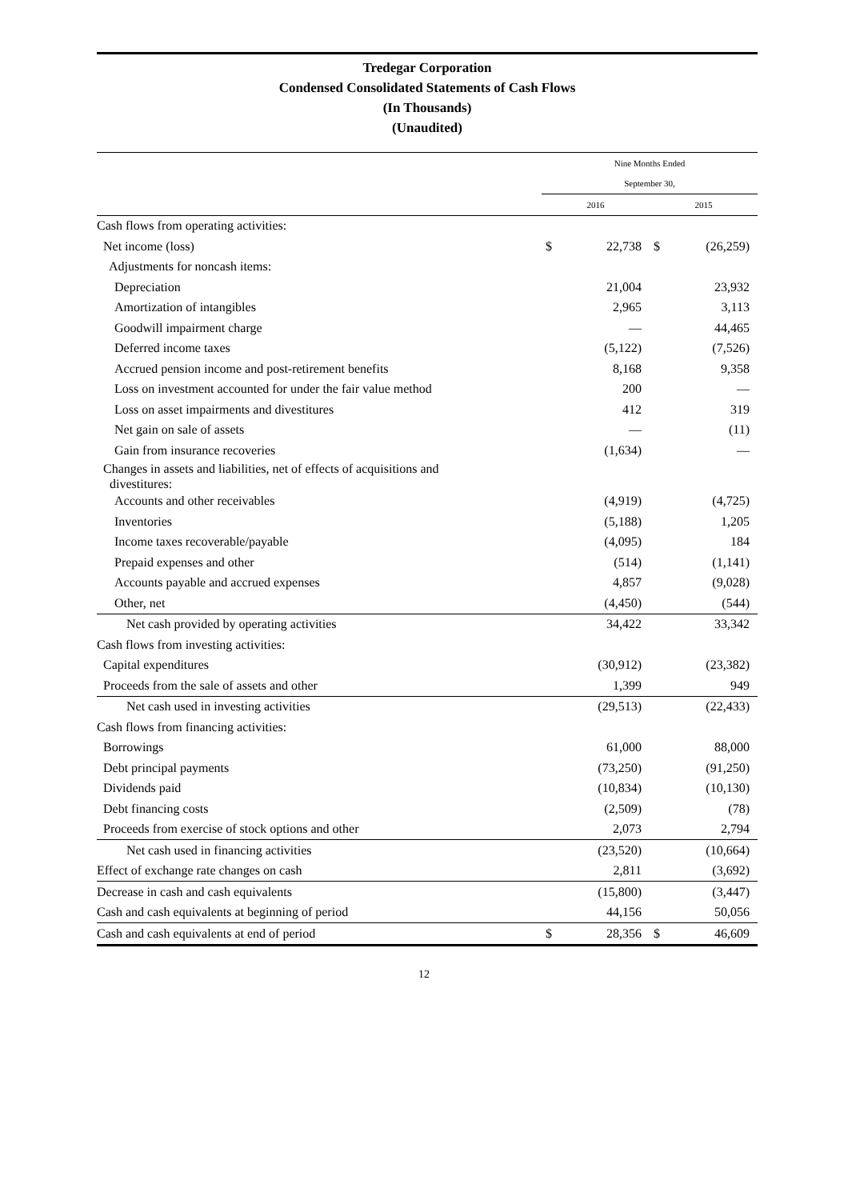Tredegar Corporation
Condensed Consolidated Statements of Cash Flows
(In Thousands)
(Unaudited)
| | Nine Months Ended | | | | | |
| | September 30, | | | | | |
| | 2016 | | | 2015 | | |
| Cash flows from operating activities: | | | | | | |
| Net income (loss) | $ | 22,738 | | $ | (26,259) | |
| Adjustments for noncash items: | | | | | | |
| Depreciation | | 21,004 | | | 23,932 | |
| Amortization of intangibles | | 2,965 | | | 3,113 | |
| Goodwill impairment charge | | — | | | 44,465 | |
| Deferred income taxes | | (5,122) | | | (7,526) | |
| Accrued pension income and post-retirement benefits | | 8,168 | | | 9,358 | |
| Loss on investment accounted for under the fair value method | | 200 | | | — | |
| Loss on asset impairments and divestitures | | 412 | | | 319 | |
| Net gain on sale of assets | | — | | | (11) | |
| Gain from insurance recoveries | | (1,634) | | | — | |
| Changes in assets and liabilities, net of effects of acquisitions and divestitures: | | | | | | |
| Accounts and other receivables | | (4,919) | | | (4,725) | |
| Inventories | | (5,188) | | | 1,205 | |
| Income taxes recoverable/payable | | (4,095) | | | 184 | |
| Prepaid expenses and other | | (514) | | | (1,141) | |
| Accounts payable and accrued expenses | | 4,857 | | | (9,028) | |
| Other, net | | (4,450) | | | (544) | |
| Net cash provided by operating activities | | 34,422 | | | 33,342 | |
| Cash flows from investing activities: | | | | | | |
| Capital expenditures | | (30,912) | | | (23,382) | |
| Proceeds from the sale of assets and other | | 1,399 | | | 949 | |
| Net cash used in investing activities | | (29,513) | | | (22,433) | |
| Cash flows from financing activities: | | | | | | |
| Borrowings | | 61,000 | | | 88,000 | |
| Debt principal payments | | (73,250) | | | (91,250) | |
| Dividends paid | | (10,834) | | | (10,130) | |
| Debt financing costs | | (2,509) | | | (78) | |
| Proceeds from exercise of stock options and other | | 2,073 | | | 2,794 | |
| Net cash used in financing activities | | (23,520) | | | (10,664) | |
| Effect of exchange rate changes on cash | | 2,811 | | | (3,692) | |
| Decrease in cash and cash equivalents | | (15,800) | | | (3,447) | |
| Cash and cash equivalents at beginning of period | | 44,156 | | | 50,056 | |
| Cash and cash equivalents at end of period | $ | 28,356 | | $ | 46,609 | |
12